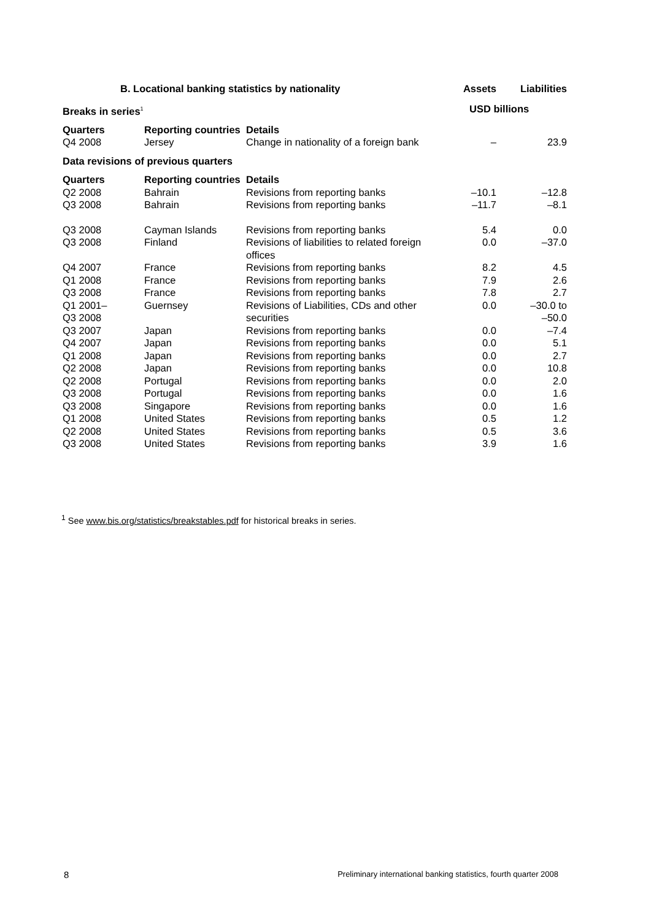| B. Locational banking statistics by nationality | | | Assets | Liabilities |
| --- | --- | --- | --- | --- |
| Breaks in series<sup>1</sup> | | | USD billions | |
| Quarters | Reporting countries | Details | | |
| Q4 2008 | Jersey | Change in nationality of a foreign bank | – | 23.9 |
| Data revisions of previous quarters | | | | |
| Quarters | Reporting countries | Details | | |
| Q2 2008 | Bahrain | Revisions from reporting banks | –10.1 | –12.8 |
| Q3 2008 | Bahrain | Revisions from reporting banks | –11.7 | –8.1 |
| Q3 2008 | Cayman Islands | Revisions from reporting banks | 5.4 | 0.0 |
| Q3 2008 | Finland | Revisions of liabilities to related foreign offices | 0.0 | –37.0 |
| Q4 2007 | France | Revisions from reporting banks | 8.2 | 4.5 |
| Q1 2008 | France | Revisions from reporting banks | 7.9 | 2.6 |
| Q3 2008 | France | Revisions from reporting banks | 7.8 | 2.7 |
| Q1 2001– Q3 2008 | Guernsey | Revisions of Liabilities, CDs and other securities | 0.0 | –30.0 to –50.0 |
| Q3 2007 | Japan | Revisions from reporting banks | 0.0 | –7.4 |
| Q4 2007 | Japan | Revisions from reporting banks | 0.0 | 5.1 |
| Q1 2008 | Japan | Revisions from reporting banks | 0.0 | 2.7 |
| Q2 2008 | Japan | Revisions from reporting banks | 0.0 | 10.8 |
| Q2 2008 | Portugal | Revisions from reporting banks | 0.0 | 2.0 |
| Q3 2008 | Portugal | Revisions from reporting banks | 0.0 | 1.6 |
| Q3 2008 | Singapore | Revisions from reporting banks | 0.0 | 1.6 |
| Q1 2008 | United States | Revisions from reporting banks | 0.5 | 1.2 |
| Q2 2008 | United States | Revisions from reporting banks | 0.5 | 3.6 |
| Q3 2008 | United States | Revisions from reporting banks | 3.9 | 1.6 |
<sup>1</sup> See www.bis.org/statistics/breakstables.pdf for historical breaks in series.
8 Preliminary international banking statistics, fourth quarter 2008